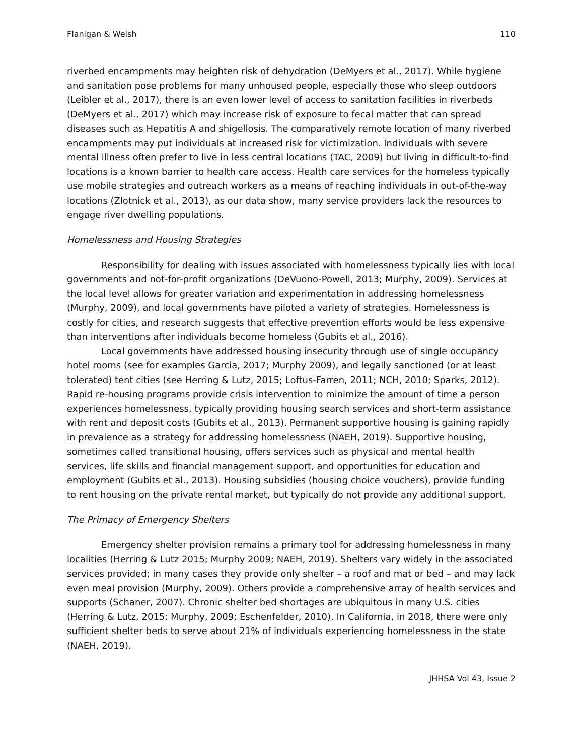Flanigan & Welsh 110
riverbed encampments may heighten risk of dehydration (DeMyers et al., 2017). While hygiene and sanitation pose problems for many unhoused people, especially those who sleep outdoors (Leibler et al., 2017), there is an even lower level of access to sanitation facilities in riverbeds (DeMyers et al., 2017) which may increase risk of exposure to fecal matter that can spread diseases such as Hepatitis A and shigellosis. The comparatively remote location of many riverbed encampments may put individuals at increased risk for victimization. Individuals with severe mental illness often prefer to live in less central locations (TAC, 2009) but living in difficult-to-find locations is a known barrier to health care access. Health care services for the homeless typically use mobile strategies and outreach workers as a means of reaching individuals in out-of-the-way locations (Zlotnick et al., 2013), as our data show, many service providers lack the resources to engage river dwelling populations.
Homelessness and Housing Strategies
Responsibility for dealing with issues associated with homelessness typically lies with local governments and not-for-profit organizations (DeVuono-Powell, 2013; Murphy, 2009). Services at the local level allows for greater variation and experimentation in addressing homelessness (Murphy, 2009), and local governments have piloted a variety of strategies. Homelessness is costly for cities, and research suggests that effective prevention efforts would be less expensive than interventions after individuals become homeless (Gubits et al., 2016).
Local governments have addressed housing insecurity through use of single occupancy hotel rooms (see for examples Garcia, 2017; Murphy 2009), and legally sanctioned (or at least tolerated) tent cities (see Herring & Lutz, 2015; Loftus-Farren, 2011; NCH, 2010; Sparks, 2012). Rapid re-housing programs provide crisis intervention to minimize the amount of time a person experiences homelessness, typically providing housing search services and short-term assistance with rent and deposit costs (Gubits et al., 2013). Permanent supportive housing is gaining rapidly in prevalence as a strategy for addressing homelessness (NAEH, 2019). Supportive housing, sometimes called transitional housing, offers services such as physical and mental health services, life skills and financial management support, and opportunities for education and employment (Gubits et al., 2013). Housing subsidies (housing choice vouchers), provide funding to rent housing on the private rental market, but typically do not provide any additional support.
The Primacy of Emergency Shelters
Emergency shelter provision remains a primary tool for addressing homelessness in many localities (Herring & Lutz 2015; Murphy 2009; NAEH, 2019). Shelters vary widely in the associated services provided; in many cases they provide only shelter – a roof and mat or bed – and may lack even meal provision (Murphy, 2009). Others provide a comprehensive array of health services and supports (Schaner, 2007). Chronic shelter bed shortages are ubiquitous in many U.S. cities (Herring & Lutz, 2015; Murphy, 2009; Eschenfelder, 2010). In California, in 2018, there were only sufficient shelter beds to serve about 21% of individuals experiencing homelessness in the state (NAEH, 2019).
JHHSA Vol 43, Issue 2